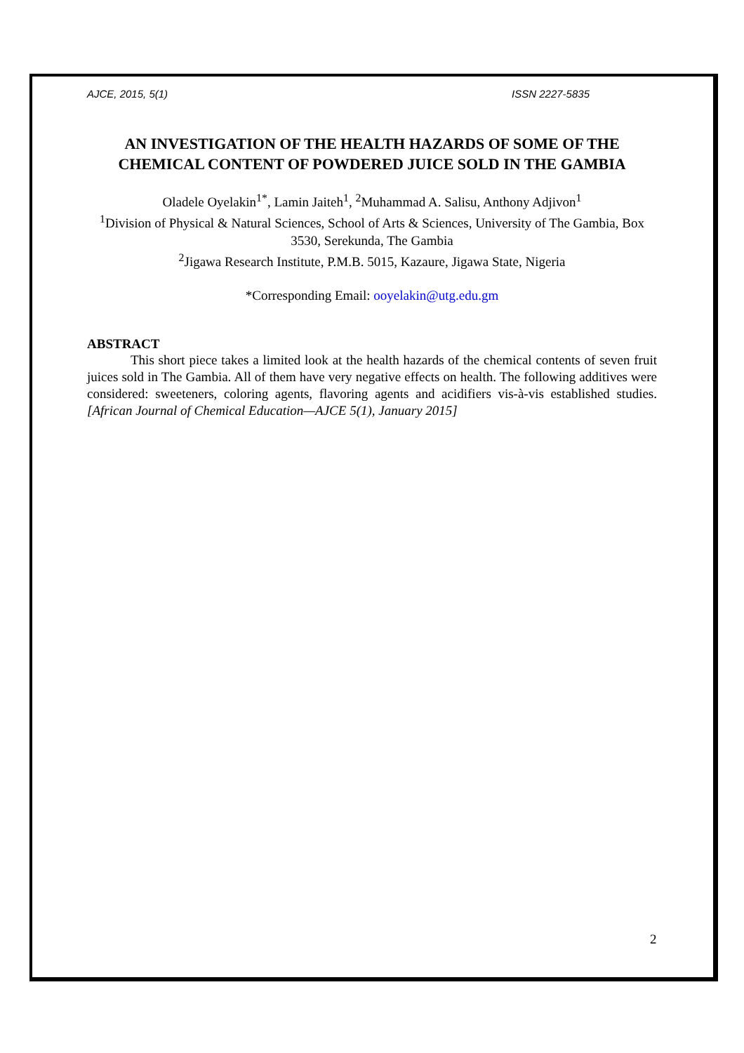AJCE, 2015, 5(1) ISSN 2227-5835
AN INVESTIGATION OF THE HEALTH HAZARDS OF SOME OF THE CHEMICAL CONTENT OF POWDERED JUICE SOLD IN THE GAMBIA
Oladele Oyelakin<sup>1*</sup>, Lamin Jaiteh<sup>1</sup>, <sup>2</sup>Muhammad A. Salisu, Anthony Adjivon<sup>1</sup>
<sup>1</sup> Division of Physical & Natural Sciences, School of Arts & Sciences, University of The Gambia, Box 3530, Serekunda, The Gambia
<sup>2</sup> Jigawa Research Institute, P.M.B. 5015, Kazaure, Jigawa State, Nigeria
*Corresponding Email: ooyelakin@utg.edu.gm
ABSTRACT
This short piece takes a limited look at the health hazards of the chemical contents of seven fruit juices sold in The Gambia. All of them have very negative effects on health. The following additives were considered: sweeteners, coloring agents, flavoring agents and acidifiers vis-à-vis established studies. [African Journal of Chemical Education—AJCE 5(1), January 2015]
2